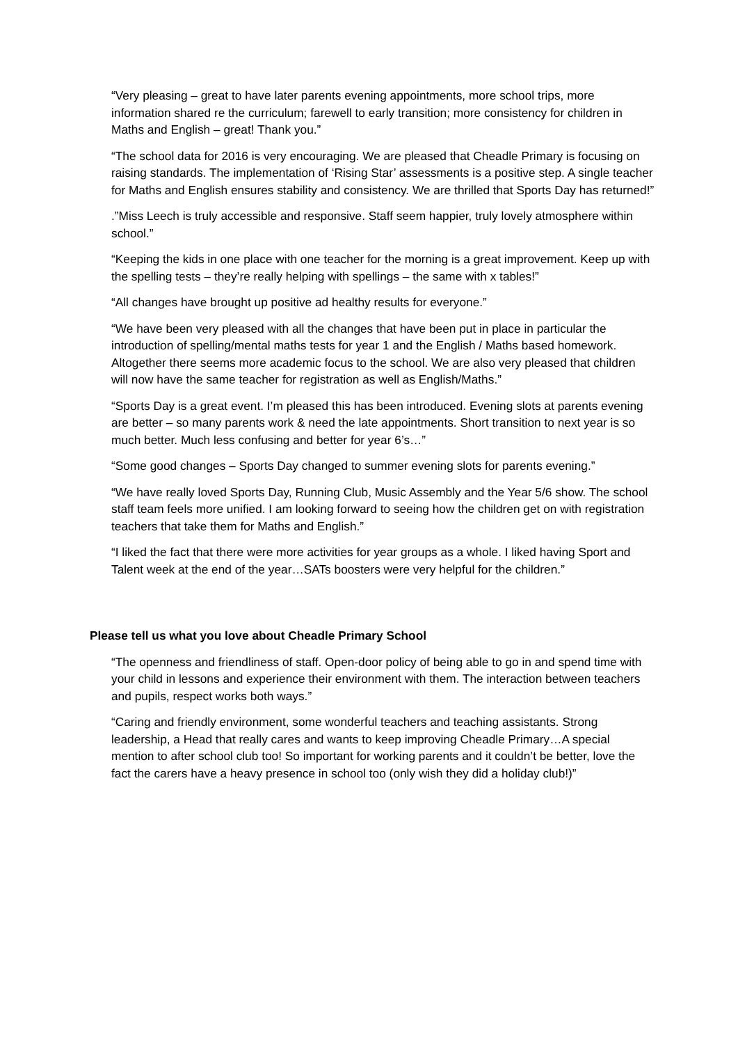“Very pleasing – great to have later parents evening appointments, more school trips, more information shared re the curriculum; farewell to early transition; more consistency for children in Maths and English – great! Thank you.”
“The school data for 2016 is very encouraging. We are pleased that Cheadle Primary is focusing on raising standards. The implementation of ‘Rising Star’ assessments is a positive step. A single teacher for Maths and English ensures stability and consistency. We are thrilled that Sports Day has returned!”
.”Miss Leech is truly accessible and responsive. Staff seem happier, truly lovely atmosphere within school.”
“Keeping the kids in one place with one teacher for the morning is a great improvement. Keep up with the spelling tests – they’re really helping with spellings – the same with x tables!”
“All changes have brought up positive ad healthy results for everyone.”
“We have been very pleased with all the changes that have been put in place in particular the introduction of spelling/mental maths tests for year 1 and the English / Maths based homework. Altogether there seems more academic focus to the school. We are also very pleased that children will now have the same teacher for registration as well as English/Maths.”
“Sports Day is a great event. I’m pleased this has been introduced. Evening slots at parents evening are better – so many parents work & need the late appointments. Short transition to next year is so much better. Much less confusing and better for year 6’s…”
“Some good changes – Sports Day changed to summer evening slots for parents evening.”
“We have really loved Sports Day, Running Club, Music Assembly and the Year 5/6 show. The school staff team feels more unified. I am looking forward to seeing how the children get on with registration teachers that take them for Maths and English.”
“I liked the fact that there were more activities for year groups as a whole. I liked having Sport and Talent week at the end of the year…SATs boosters were very helpful for the children.”
Please tell us what you love about Cheadle Primary School
“The openness and friendliness of staff. Open-door policy of being able to go in and spend time with your child in lessons and experience their environment with them. The interaction between teachers and pupils, respect works both ways.”
“Caring and friendly environment, some wonderful teachers and teaching assistants. Strong leadership, a Head that really cares and wants to keep improving Cheadle Primary…A special mention to after school club too! So important for working parents and it couldn’t be better, love the fact the carers have a heavy presence in school too (only wish they did a holiday club!)”